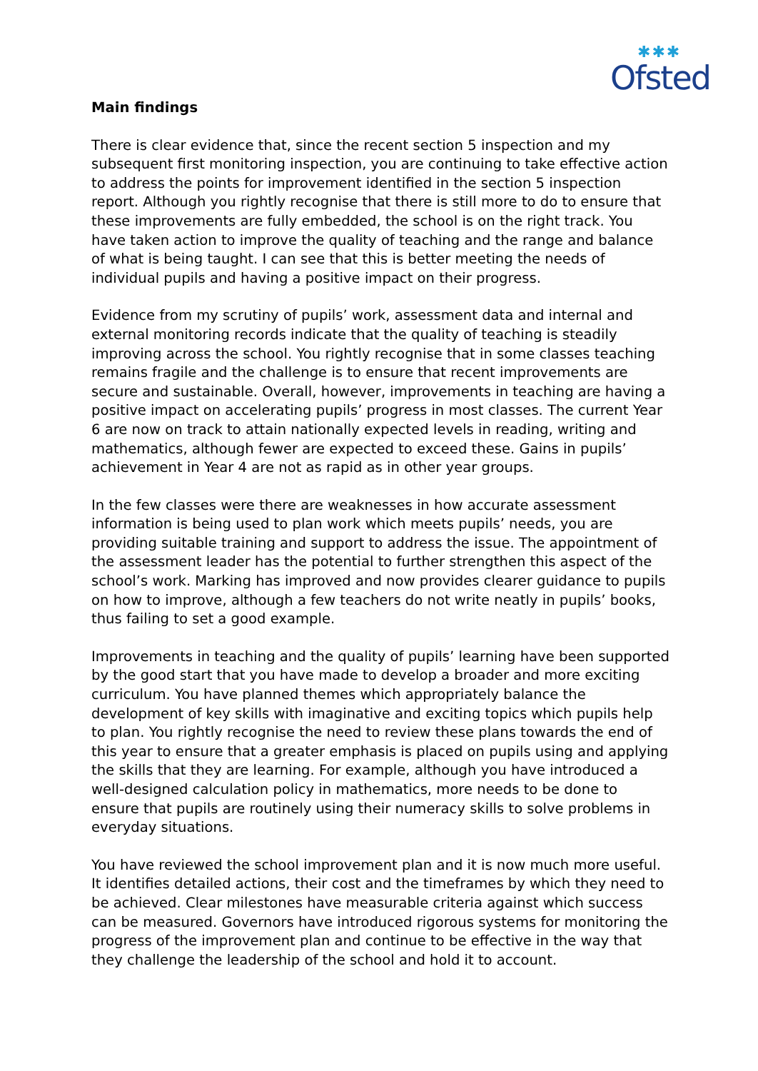✱✱✱
Ofsted
Main findings
There is clear evidence that, since the recent section 5 inspection and my subsequent first monitoring inspection, you are continuing to take effective action to address the points for improvement identified in the section 5 inspection report. Although you rightly recognise that there is still more to do to ensure that these improvements are fully embedded, the school is on the right track. You have taken action to improve the quality of teaching and the range and balance of what is being taught. I can see that this is better meeting the needs of individual pupils and having a positive impact on their progress.
Evidence from my scrutiny of pupils’ work, assessment data and internal and external monitoring records indicate that the quality of teaching is steadily improving across the school. You rightly recognise that in some classes teaching remains fragile and the challenge is to ensure that recent improvements are secure and sustainable. Overall, however, improvements in teaching are having a positive impact on accelerating pupils’ progress in most classes. The current Year 6 are now on track to attain nationally expected levels in reading, writing and mathematics, although fewer are expected to exceed these. Gains in pupils’ achievement in Year 4 are not as rapid as in other year groups.
In the few classes were there are weaknesses in how accurate assessment information is being used to plan work which meets pupils’ needs, you are providing suitable training and support to address the issue. The appointment of the assessment leader has the potential to further strengthen this aspect of the school’s work. Marking has improved and now provides clearer guidance to pupils on how to improve, although a few teachers do not write neatly in pupils’ books, thus failing to set a good example.
Improvements in teaching and the quality of pupils’ learning have been supported by the good start that you have made to develop a broader and more exciting curriculum. You have planned themes which appropriately balance the development of key skills with imaginative and exciting topics which pupils help to plan. You rightly recognise the need to review these plans towards the end of this year to ensure that a greater emphasis is placed on pupils using and applying the skills that they are learning. For example, although you have introduced a well-designed calculation policy in mathematics, more needs to be done to ensure that pupils are routinely using their numeracy skills to solve problems in everyday situations.
You have reviewed the school improvement plan and it is now much more useful. It identifies detailed actions, their cost and the timeframes by which they need to be achieved. Clear milestones have measurable criteria against which success can be measured. Governors have introduced rigorous systems for monitoring the progress of the improvement plan and continue to be effective in the way that they challenge the leadership of the school and hold it to account.